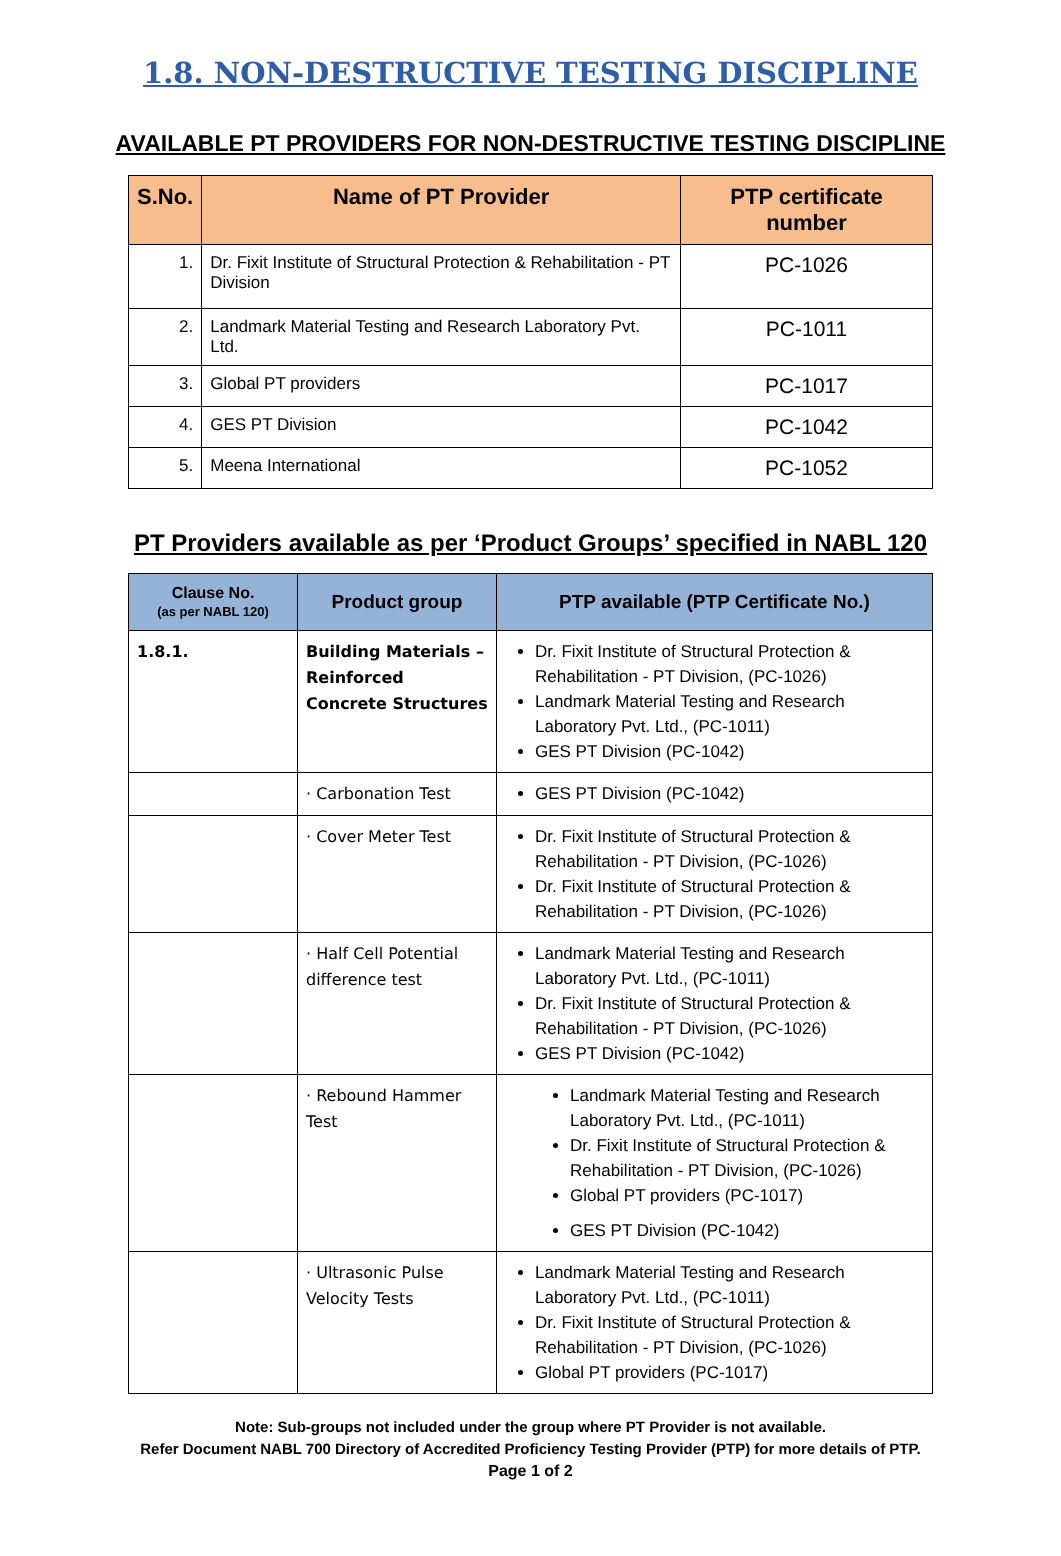1.8. NON-DESTRUCTIVE TESTING DISCIPLINE
AVAILABLE PT PROVIDERS FOR NON-DESTRUCTIVE TESTING DISCIPLINE
| S.No. | Name of PT Provider | PTP certificate number |
| --- | --- | --- |
| 1. | Dr. Fixit Institute of Structural Protection & Rehabilitation - PT Division | PC-1026 |
| 2. | Landmark Material Testing and Research Laboratory Pvt. Ltd. | PC-1011 |
| 3. | Global PT providers | PC-1017 |
| 4. | GES PT Division | PC-1042 |
| 5. | Meena International | PC-1052 |
PT Providers available as per ‘Product Groups’ specified in NABL 120
| Clause No. (as per NABL 120) | Product group | PTP available (PTP Certificate No.) |
| --- | --- | --- |
| 1.8.1. | Building Materials – Reinforced Concrete Structures | Dr. Fixit Institute of Structural Protection & Rehabilitation - PT Division, (PC-1026) Landmark Material Testing and Research Laboratory Pvt. Ltd., (PC-1011) GES PT Division (PC-1042) |
| | · Carbonation Test | GES PT Division (PC-1042) |
| | · Cover Meter Test | Dr. Fixit Institute of Structural Protection & Rehabilitation - PT Division, (PC-1026) Dr. Fixit Institute of Structural Protection & Rehabilitation - PT Division, (PC-1026) |
| | · Half Cell Potential difference test | Landmark Material Testing and Research Laboratory Pvt. Ltd., (PC-1011) Dr. Fixit Institute of Structural Protection & Rehabilitation - PT Division, (PC-1026) GES PT Division (PC-1042) |
| | · Rebound Hammer Test | Landmark Material Testing and Research Laboratory Pvt. Ltd., (PC-1011) Dr. Fixit Institute of Structural Protection & Rehabilitation - PT Division, (PC-1026) Global PT providers (PC-1017) GES PT Division (PC-1042) |
| | · Ultrasonic Pulse Velocity Tests | Landmark Material Testing and Research Laboratory Pvt. Ltd., (PC-1011) Dr. Fixit Institute of Structural Protection & Rehabilitation - PT Division, (PC-1026) Global PT providers (PC-1017) |
Note: Sub-groups not included under the group where PT Provider is not available.
Refer Document NABL 700 Directory of Accredited Proficiency Testing Provider (PTP) for more details of PTP.
Page 1 of 2